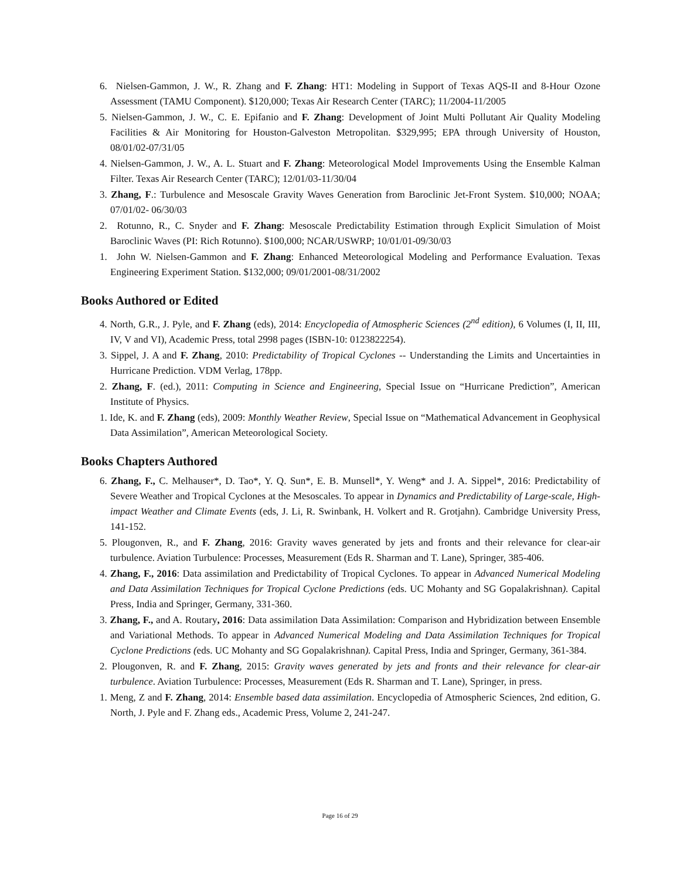6. Nielsen-Gammon, J. W., R. Zhang and F. Zhang: HT1: Modeling in Support of Texas AQS-II and 8-Hour Ozone Assessment (TAMU Component). $120,000; Texas Air Research Center (TARC); 11/2004-11/2005
5. Nielsen-Gammon, J. W., C. E. Epifanio and F. Zhang: Development of Joint Multi Pollutant Air Quality Modeling Facilities & Air Monitoring for Houston-Galveston Metropolitan. $329,995; EPA through University of Houston, 08/01/02-07/31/05
4. Nielsen-Gammon, J. W., A. L. Stuart and F. Zhang: Meteorological Model Improvements Using the Ensemble Kalman Filter. Texas Air Research Center (TARC); 12/01/03-11/30/04
3. Zhang, F.: Turbulence and Mesoscale Gravity Waves Generation from Baroclinic Jet-Front System. $10,000; NOAA; 07/01/02- 06/30/03
2. Rotunno, R., C. Snyder and F. Zhang: Mesoscale Predictability Estimation through Explicit Simulation of Moist Baroclinic Waves (PI: Rich Rotunno). $100,000; NCAR/USWRP; 10/01/01-09/30/03
1. John W. Nielsen-Gammon and F. Zhang: Enhanced Meteorological Modeling and Performance Evaluation. Texas Engineering Experiment Station. $132,000; 09/01/2001-08/31/2002
Books Authored or Edited
4. North, G.R., J. Pyle, and F. Zhang (eds), 2014: Encyclopedia of Atmospheric Sciences (2<sup>nd</sup> edition), 6 Volumes (I, II, III, IV, V and VI), Academic Press, total 2998 pages (ISBN-10: 0123822254).
3. Sippel, J. A and F. Zhang, 2010: Predictability of Tropical Cyclones -- Understanding the Limits and Uncertainties in Hurricane Prediction. VDM Verlag, 178pp.
2. Zhang, F. (ed.), 2011: Computing in Science and Engineering, Special Issue on “Hurricane Prediction”, American Institute of Physics.
1. Ide, K. and F. Zhang (eds), 2009: Monthly Weather Review, Special Issue on “Mathematical Advancement in Geophysical Data Assimilation”, American Meteorological Society.
Books Chapters Authored
6. Zhang, F., C. Melhauser*, D. Tao*, Y. Q. Sun*, E. B. Munsell*, Y. Weng* and J. A. Sippel*, 2016: Predictability of Severe Weather and Tropical Cyclones at the Mesoscales. To appear in Dynamics and Predictability of Large-scale, High-impact Weather and Climate Events (eds, J. Li, R. Swinbank, H. Volkert and R. Grotjahn). Cambridge University Press, 141-152.
5. Plougonven, R., and F. Zhang, 2016: Gravity waves generated by jets and fronts and their relevance for clear-air turbulence. Aviation Turbulence: Processes, Measurement (Eds R. Sharman and T. Lane), Springer, 385-406.
4. Zhang, F., 2016: Data assimilation and Predictability of Tropical Cyclones. To appear in Advanced Numerical Modeling and Data Assimilation Techniques for Tropical Cyclone Predictions (eds. UC Mohanty and SG Gopalakrishnan). Capital Press, India and Springer, Germany, 331-360.
3. Zhang, F., and A. Routary, 2016: Data assimilation Data Assimilation: Comparison and Hybridization between Ensemble and Variational Methods. To appear in Advanced Numerical Modeling and Data Assimilation Techniques for Tropical Cyclone Predictions (eds. UC Mohanty and SG Gopalakrishnan). Capital Press, India and Springer, Germany, 361-384.
2. Plougonven, R. and F. Zhang, 2015: Gravity waves generated by jets and fronts and their relevance for clear-air turbulence. Aviation Turbulence: Processes, Measurement (Eds R. Sharman and T. Lane), Springer, in press.
1. Meng, Z and F. Zhang, 2014: Ensemble based data assimilation. Encyclopedia of Atmospheric Sciences, 2nd edition, G. North, J. Pyle and F. Zhang eds., Academic Press, Volume 2, 241-247.
Page 16 of 29